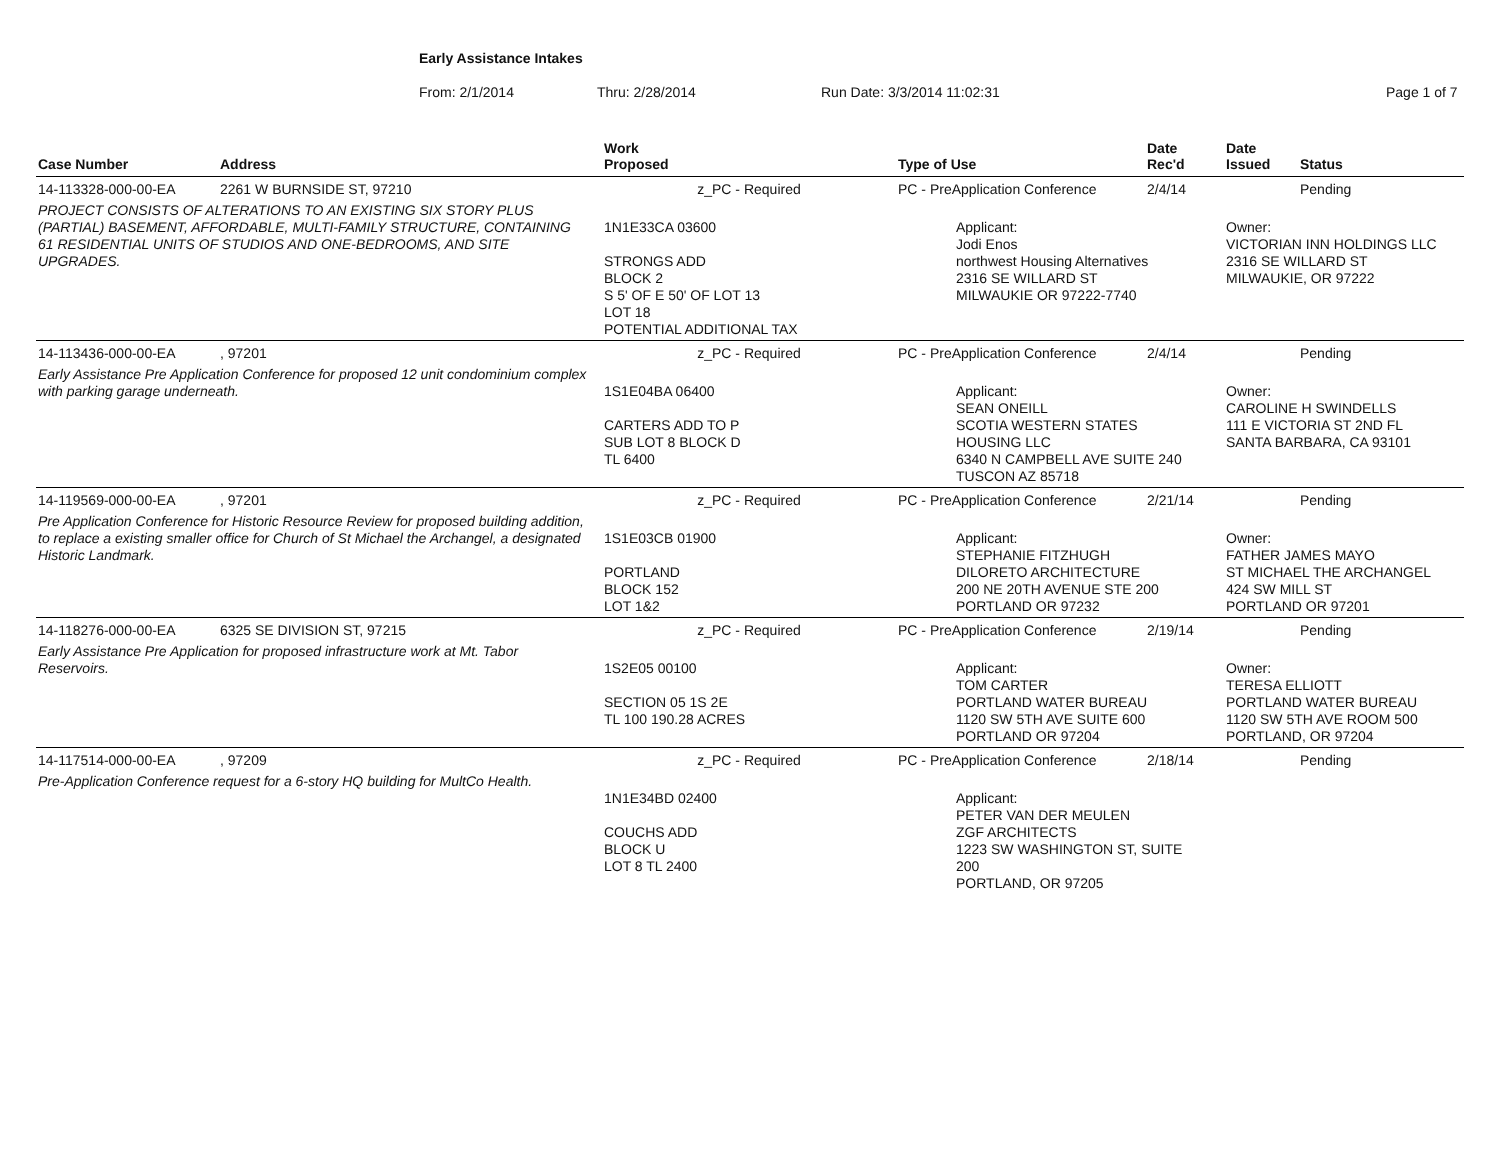Early Assistance Intakes
From: 2/1/2014 Thru: 2/28/2014 Run Date: 3/3/2014 11:02:31 Page 1 of 7
| Case Number | Address | Work Proposed | Type of Use | Date Rec'd | Date Issued | Status |
| --- | --- | --- | --- | --- | --- | --- |
| 14-113328-000-00-EA | 2261 W BURNSIDE ST, 97210 | z_PC - Required | PC - PreApplication Conference | 2/4/14 | | Pending |
| PROJECT CONSISTS OF ALTERATIONS TO AN EXISTING SIX STORY PLUS (PARTIAL) BASEMENT, AFFORDABLE, MULTI-FAMILY STRUCTURE, CONTAINING 61 RESIDENTIAL UNITS OF STUDIOS AND ONE-BEDROOMS, AND SITE UPGRADES. | | 1N1E33CA 03600 STRONGS ADD BLOCK 2 S 5' OF E 50' OF LOT 13 LOT 18 POTENTIAL ADDITIONAL TAX | Applicant: Jodi Enos northwest Housing Alternatives 2316 SE WILLARD ST MILWAUKIE OR 97222-7740 | | Owner: VICTORIAN INN HOLDINGS LLC 2316 SE WILLARD ST MILWAUKIE, OR 97222 | |
| 14-113436-000-00-EA | , 97201 | z_PC - Required | PC - PreApplication Conference | 2/4/14 | | Pending |
| Early Assistance Pre Application Conference for proposed 12 unit condominium complex with parking garage underneath. | | 1S1E04BA 06400 CARTERS ADD TO P SUB LOT 8 BLOCK D TL 6400 | Applicant: SEAN ONEILL SCOTIA WESTERN STATES HOUSING LLC 6340 N CAMPBELL AVE SUITE 240 TUSCON AZ 85718 | | Owner: CAROLINE H SWINDELLS 111 E VICTORIA ST 2ND FL SANTA BARBARA, CA 93101 | |
| 14-119569-000-00-EA | , 97201 | z_PC - Required | PC - PreApplication Conference | 2/21/14 | | Pending |
| Pre Application Conference for Historic Resource Review for proposed building addition, to replace a existing smaller office for Church of St Michael the Archangel, a designated Historic Landmark. | | 1S1E03CB 01900 PORTLAND BLOCK 152 LOT 1&2 | Applicant: STEPHANIE FITZHUGH DILORETO ARCHITECTURE 200 NE 20TH AVENUE STE 200 PORTLAND OR 97232 | | Owner: FATHER JAMES MAYO ST MICHAEL THE ARCHANGEL 424 SW MILL ST PORTLAND OR 97201 | |
| 14-118276-000-00-EA | 6325 SE DIVISION ST, 97215 | z_PC - Required | PC - PreApplication Conference | 2/19/14 | | Pending |
| Early Assistance Pre Application for proposed infrastructure work at Mt. Tabor Reservoirs. | | 1S2E05 00100 SECTION 05 1S 2E TL 100 190.28 ACRES | Applicant: TOM CARTER PORTLAND WATER BUREAU 1120 SW 5TH AVE SUITE 600 PORTLAND OR 97204 | | Owner: TERESA ELLIOTT PORTLAND WATER BUREAU 1120 SW 5TH AVE ROOM 500 PORTLAND, OR 97204 | |
| 14-117514-000-00-EA | , 97209 | z_PC - Required | PC - PreApplication Conference | 2/18/14 | | Pending |
| Pre-Application Conference request for a 6-story HQ building for MultCo Health. | | 1N1E34BD 02400 COUCHS ADD BLOCK U LOT 8 TL 2400 | Applicant: PETER VAN DER MEULEN ZGF ARCHITECTS 1223 SW WASHINGTON ST, SUITE 200 PORTLAND, OR 97205 | | | |